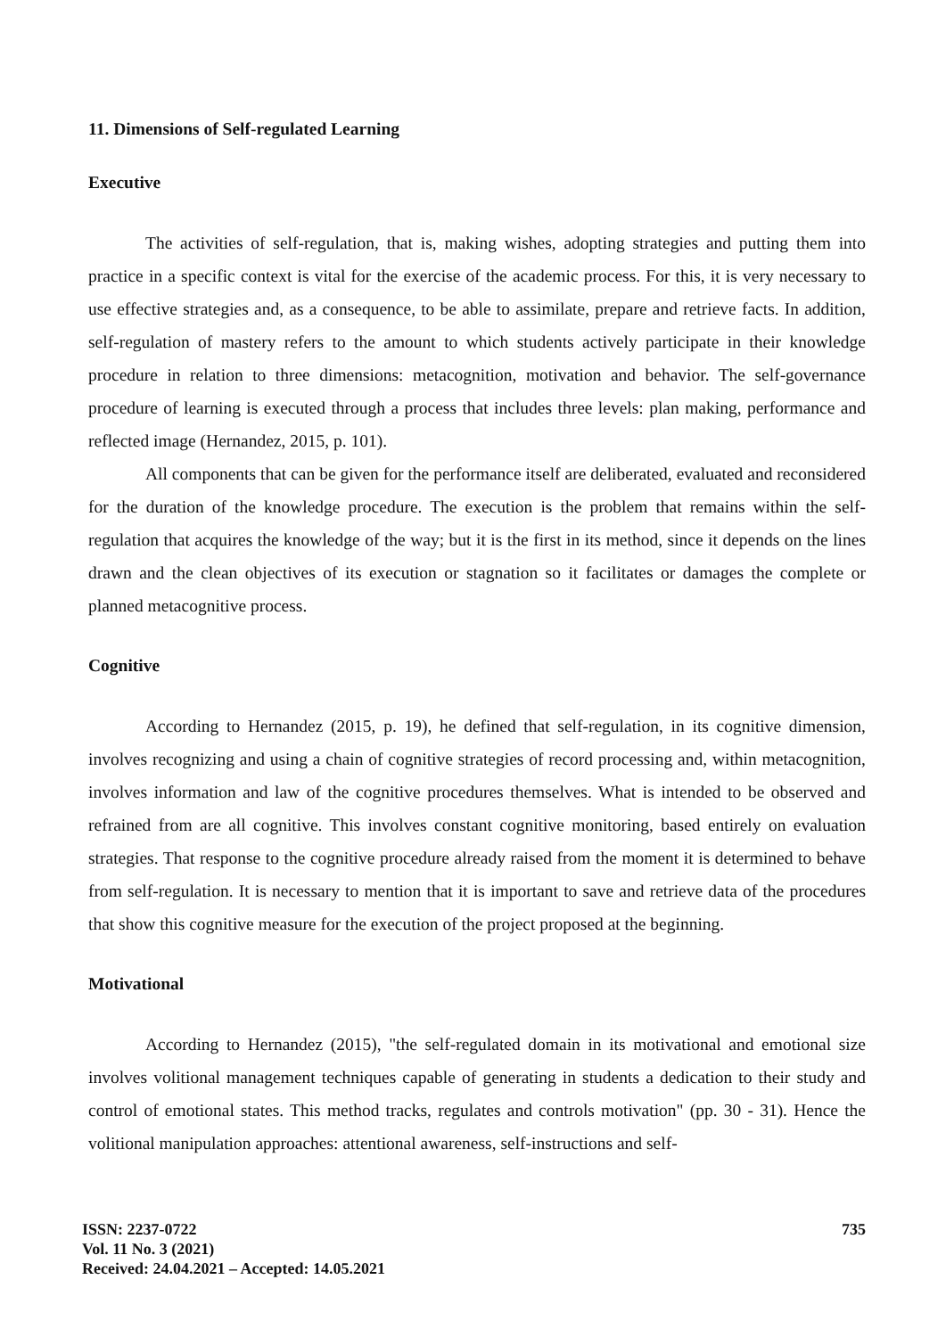11. Dimensions of Self-regulated Learning
Executive
The activities of self-regulation, that is, making wishes, adopting strategies and putting them into practice in a specific context is vital for the exercise of the academic process. For this, it is very necessary to use effective strategies and, as a consequence, to be able to assimilate, prepare and retrieve facts. In addition, self-regulation of mastery refers to the amount to which students actively participate in their knowledge procedure in relation to three dimensions: metacognition, motivation and behavior. The self-governance procedure of learning is executed through a process that includes three levels: plan making, performance and reflected image (Hernandez, 2015, p. 101).
All components that can be given for the performance itself are deliberated, evaluated and reconsidered for the duration of the knowledge procedure. The execution is the problem that remains within the self-regulation that acquires the knowledge of the way; but it is the first in its method, since it depends on the lines drawn and the clean objectives of its execution or stagnation so it facilitates or damages the complete or planned metacognitive process.
Cognitive
According to Hernandez (2015, p. 19), he defined that self-regulation, in its cognitive dimension, involves recognizing and using a chain of cognitive strategies of record processing and, within metacognition, involves information and law of the cognitive procedures themselves. What is intended to be observed and refrained from are all cognitive. This involves constant cognitive monitoring, based entirely on evaluation strategies. That response to the cognitive procedure already raised from the moment it is determined to behave from self-regulation. It is necessary to mention that it is important to save and retrieve data of the procedures that show this cognitive measure for the execution of the project proposed at the beginning.
Motivational
According to Hernandez (2015), "the self-regulated domain in its motivational and emotional size involves volitional management techniques capable of generating in students a dedication to their study and control of emotional states. This method tracks, regulates and controls motivation" (pp. 30 - 31). Hence the volitional manipulation approaches: attentional awareness, self-instructions and self-
ISSN: 2237-0722
Vol. 11 No. 3 (2021)
Received: 24.04.2021 – Accepted: 14.05.2021
735